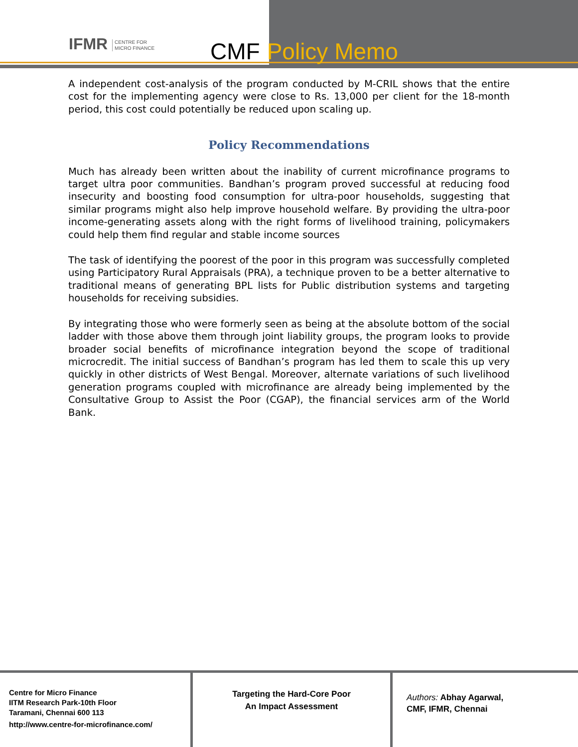IFMR CENTRE FOR
MICRO FINANCE
CMF Policy Memo
A independent cost-analysis of the program conducted by M-CRIL shows that the entire cost for the implementing agency were close to Rs. 13,000 per client for the 18-month period, this cost could potentially be reduced upon scaling up.
Policy Recommendations
Much has already been written about the inability of current microfinance programs to target ultra poor communities. Bandhan’s program proved successful at reducing food insecurity and boosting food consumption for ultra-poor households, suggesting that similar programs might also help improve household welfare. By providing the ultra-poor income-generating assets along with the right forms of livelihood training, policymakers could help them find regular and stable income sources
The task of identifying the poorest of the poor in this program was successfully completed using Participatory Rural Appraisals (PRA), a technique proven to be a better alternative to traditional means of generating BPL lists for Public distribution systems and targeting households for receiving subsidies.
By integrating those who were formerly seen as being at the absolute bottom of the social ladder with those above them through joint liability groups, the program looks to provide broader social benefits of microfinance integration beyond the scope of traditional microcredit. The initial success of Bandhan’s program has led them to scale this up very quickly in other districts of West Bengal. Moreover, alternate variations of such livelihood generation programs coupled with microfinance are already being implemented by the Consultative Group to Assist the Poor (CGAP), the financial services arm of the World Bank.
Centre for Micro Finance
IITM Research Park-10th Floor
Taramani, Chennai 600 113
http://www.centre-for-microfinance.com/
Targeting the Hard-Core Poor
An Impact Assessment
Authors: Abhay Agarwal,
CMF, IFMR, Chennai